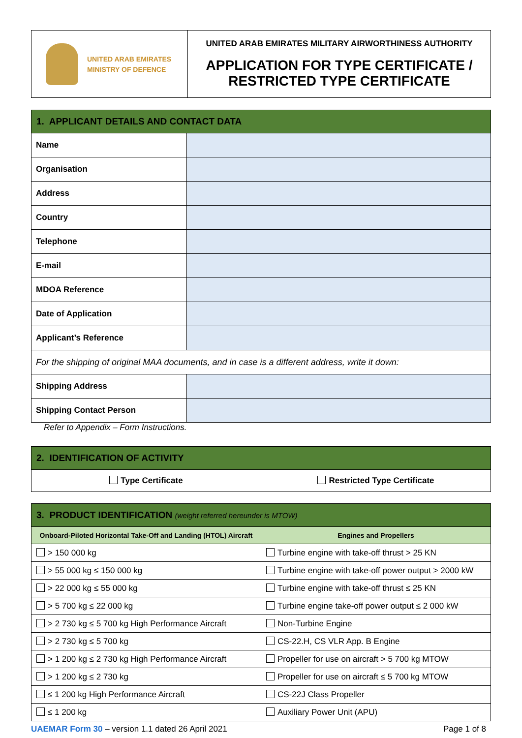| UNITED ARAB EMIRATES MINISTRY OF DEFENCE | UNITED ARAB EMIRATES MILITARY AIRWORTHINESS AUTHORITY APPLICATION FOR TYPE CERTIFICATE / RESTRICTED TYPE CERTIFICATE |
| 1. APPLICANT DETAILS AND CONTACT DATA | |
| --- | --- |
| Name | |
| Organisation | |
| Address | |
| Country | |
| Telephone | |
| E-mail | |
| MDOA Reference | |
| Date of Application | |
| Applicant’s Reference | |
| For the shipping of original MAA documents, and in case is a different address, write it down: | |
| Shipping Address | |
| Shipping Contact Person | |
Refer to Appendix – Form Instructions.
| 2. IDENTIFICATION OF ACTIVITY | |
| --- | --- |
| Type Certificate | Restricted Type Certificate |
| 3. PRODUCT IDENTIFICATION (weight referred hereunder is MTOW) | |
| --- | --- |
| Onboard-Piloted Horizontal Take-Off and Landing (HTOL) Aircraft | Engines and Propellers |
| > 150 000 kg | Turbine engine with take-off thrust > 25 KN |
| > 55 000 kg ≤ 150 000 kg | Turbine engine with take-off power output > 2000 kW |
| > 22 000 kg ≤ 55 000 kg | Turbine engine with take-off thrust ≤ 25 KN |
| > 5 700 kg ≤ 22 000 kg | Turbine engine take-off power output ≤ 2 000 kW |
| > 2 730 kg ≤ 5 700 kg High Performance Aircraft | Non-Turbine Engine |
| > 2 730 kg ≤ 5 700 kg | CS-22.H, CS VLR App. B Engine |
| > 1 200 kg ≤ 2 730 kg High Performance Aircraft | Propeller for use on aircraft > 5 700 kg MTOW |
| > 1 200 kg ≤ 2 730 kg | Propeller for use on aircraft ≤ 5 700 kg MTOW |
| ≤ 1 200 kg High Performance Aircraft | CS-22J Class Propeller |
| ≤ 1 200 kg | Auxiliary Power Unit (APU) |
UAEMAR Form 30 – version 1.1 dated 26 April 2021 Page 1 of 8